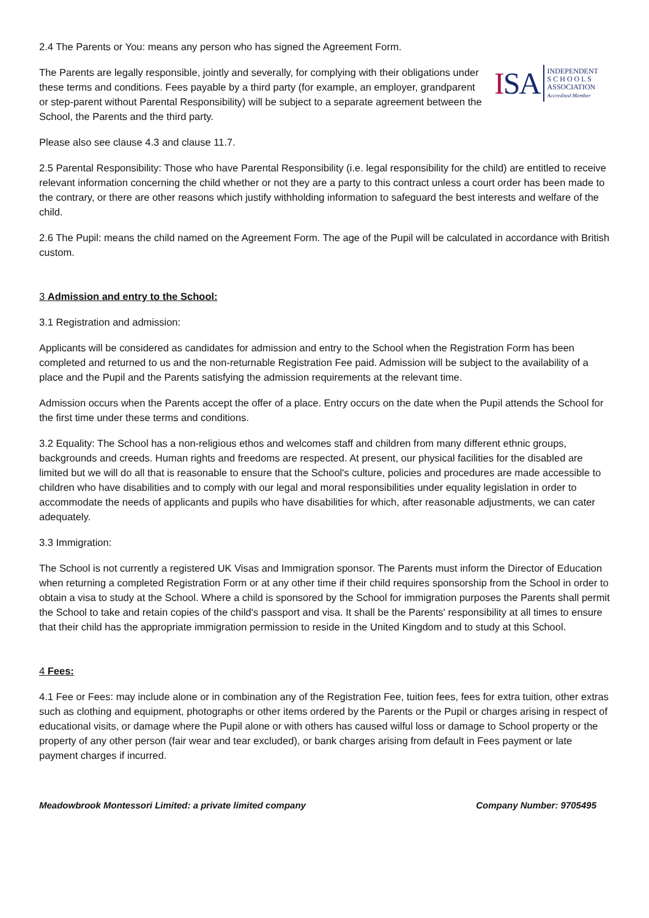2.4 The Parents or You: means any person who has signed the Agreement Form.
ISA
INDEPENDENT
S C H O O L S
ASSOCIATION
Accredited Member
The Parents are legally responsible, jointly and severally, for complying with their obligations under these terms and conditions. Fees payable by a third party (for example, an employer, grandparent or step-parent without Parental Responsibility) will be subject to a separate agreement between the School, the Parents and the third party.
Please also see clause 4.3 and clause 11.7.
2.5 Parental Responsibility: Those who have Parental Responsibility (i.e. legal responsibility for the child) are entitled to receive relevant information concerning the child whether or not they are a party to this contract unless a court order has been made to the contrary, or there are other reasons which justify withholding information to safeguard the best interests and welfare of the child.
2.6 The Pupil: means the child named on the Agreement Form. The age of the Pupil will be calculated in accordance with British custom.
3 Admission and entry to the School:
3.1 Registration and admission:
Applicants will be considered as candidates for admission and entry to the School when the Registration Form has been completed and returned to us and the non-returnable Registration Fee paid. Admission will be subject to the availability of a place and the Pupil and the Parents satisfying the admission requirements at the relevant time.
Admission occurs when the Parents accept the offer of a place. Entry occurs on the date when the Pupil attends the School for the first time under these terms and conditions.
3.2 Equality: The School has a non-religious ethos and welcomes staff and children from many different ethnic groups, backgrounds and creeds. Human rights and freedoms are respected. At present, our physical facilities for the disabled are limited but we will do all that is reasonable to ensure that the School's culture, policies and procedures are made accessible to children who have disabilities and to comply with our legal and moral responsibilities under equality legislation in order to accommodate the needs of applicants and pupils who have disabilities for which, after reasonable adjustments, we can cater adequately.
3.3 Immigration:
The School is not currently a registered UK Visas and Immigration sponsor. The Parents must inform the Director of Education when returning a completed Registration Form or at any other time if their child requires sponsorship from the School in order to obtain a visa to study at the School. Where a child is sponsored by the School for immigration purposes the Parents shall permit the School to take and retain copies of the child's passport and visa. It shall be the Parents' responsibility at all times to ensure that their child has the appropriate immigration permission to reside in the United Kingdom and to study at this School.
4 Fees:
4.1 Fee or Fees: may include alone or in combination any of the Registration Fee, tuition fees, fees for extra tuition, other extras such as clothing and equipment, photographs or other items ordered by the Parents or the Pupil or charges arising in respect of educational visits, or damage where the Pupil alone or with others has caused wilful loss or damage to School property or the property of any other person (fair wear and tear excluded), or bank charges arising from default in Fees payment or late payment charges if incurred.
Meadowbrook Montessori Limited: a private limited company Company Number: 9705495